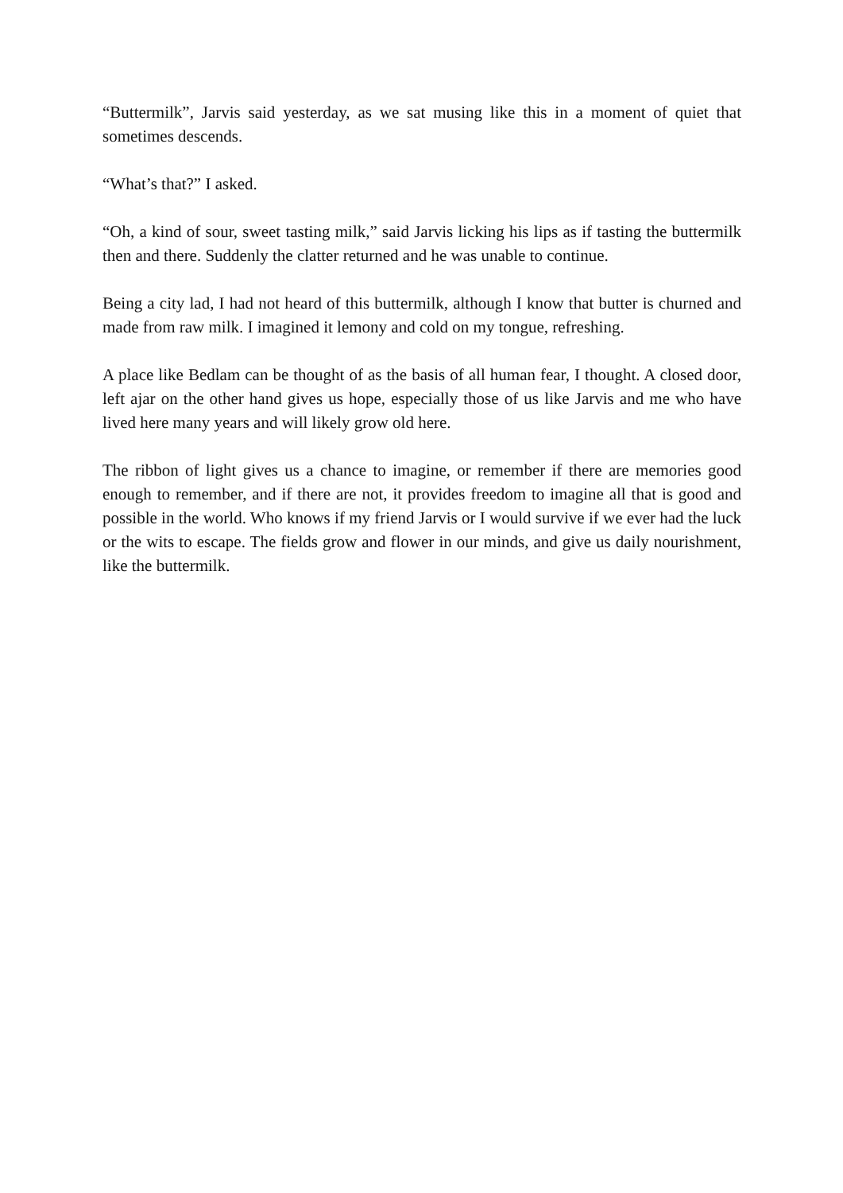“Buttermilk”, Jarvis said yesterday, as we sat musing like this in a moment of quiet that sometimes descends.
“What’s that?” I asked.
“Oh, a kind of sour, sweet tasting milk,” said Jarvis licking his lips as if tasting the buttermilk then and there. Suddenly the clatter returned and he was unable to continue.
Being a city lad, I had not heard of this buttermilk, although I know that butter is churned and made from raw milk. I imagined it lemony and cold on my tongue, refreshing.
A place like Bedlam can be thought of as the basis of all human fear, I thought. A closed door, left ajar on the other hand gives us hope, especially those of us like Jarvis and me who have lived here many years and will likely grow old here.
The ribbon of light gives us a chance to imagine, or remember if there are memories good enough to remember, and if there are not, it provides freedom to imagine all that is good and possible in the world. Who knows if my friend Jarvis or I would survive if we ever had the luck or the wits to escape. The fields grow and flower in our minds, and give us daily nourishment, like the buttermilk.